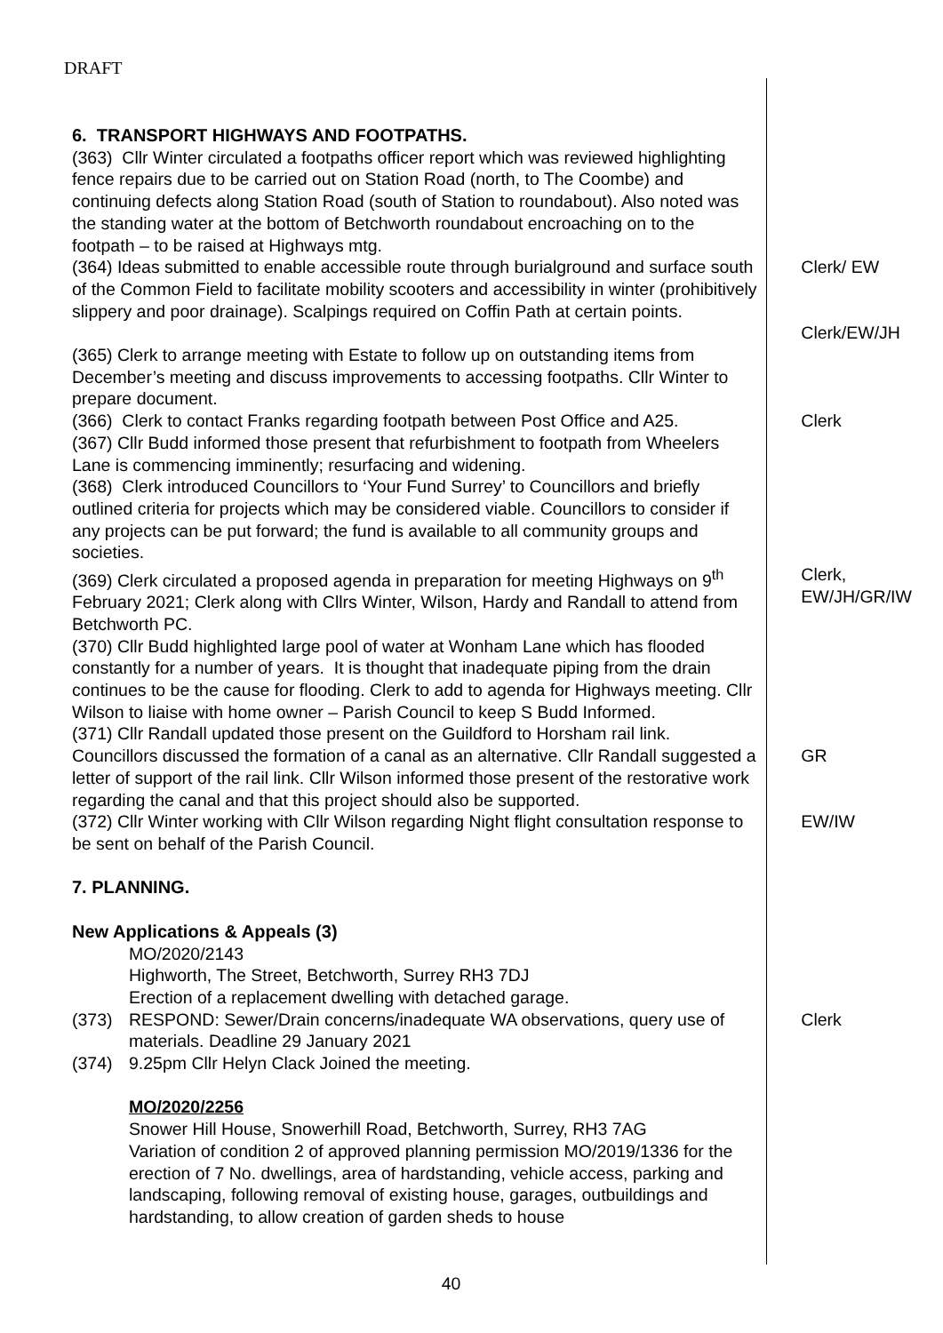DRAFT
6. TRANSPORT HIGHWAYS AND FOOTPATHS.
(363) Cllr Winter circulated a footpaths officer report which was reviewed highlighting fence repairs due to be carried out on Station Road (north, to The Coombe) and continuing defects along Station Road (south of Station to roundabout). Also noted was the standing water at the bottom of Betchworth roundabout encroaching on to the footpath – to be raised at Highways mtg.
(364) Ideas submitted to enable accessible route through burialground and surface south of the Common Field to facilitate mobility scooters and accessibility in winter (prohibitively slippery and poor drainage). Scalpings required on Coffin Path at certain points.
Clerk/ EW
Clerk/EW/JH
(365) Clerk to arrange meeting with Estate to follow up on outstanding items from December’s meeting and discuss improvements to accessing footpaths. Cllr Winter to prepare document.
(366) Clerk to contact Franks regarding footpath between Post Office and A25.
Clerk
(367) Cllr Budd informed those present that refurbishment to footpath from Wheelers Lane is commencing imminently; resurfacing and widening.
(368) Clerk introduced Councillors to ‘Your Fund Surrey’ to Councillors and briefly outlined criteria for projects which may be considered viable. Councillors to consider if any projects can be put forward; the fund is available to all community groups and societies.
(369) Clerk circulated a proposed agenda in preparation for meeting Highways on 9<sup>th</sup> February 2021; Clerk along with Cllrs Winter, Wilson, Hardy and Randall to attend from Betchworth PC.
Clerk,
EW/JH/GR/IW
(370) Cllr Budd highlighted large pool of water at Wonham Lane which has flooded constantly for a number of years. It is thought that inadequate piping from the drain continues to be the cause for flooding. Clerk to add to agenda for Highways meeting. Cllr Wilson to liaise with home owner – Parish Council to keep S Budd Informed.
(371) Cllr Randall updated those present on the Guildford to Horsham rail link. Councillors discussed the formation of a canal as an alternative. Cllr Randall suggested a letter of support of the rail link. Cllr Wilson informed those present of the restorative work regarding the canal and that this project should also be supported.
GR
(372) Cllr Winter working with Cllr Wilson regarding Night flight consultation response to be sent on behalf of the Parish Council.
EW/IW
7. PLANNING.
New Applications & Appeals (3)
MO/2020/2143
Highworth, The Street, Betchworth, Surrey RH3 7DJ
Erection of a replacement dwelling with detached garage.
(373) RESPOND: Sewer/Drain concerns/inadequate WA observations, query use of materials. Deadline 29 January 2021
Clerk
(374) 9.25pm Cllr Helyn Clack Joined the meeting.
MO/2020/2256
Snower Hill House, Snowerhill Road, Betchworth, Surrey, RH3 7AG
Variation of condition 2 of approved planning permission MO/2019/1336 for the erection of 7 No. dwellings, area of hardstanding, vehicle access, parking and landscaping, following removal of existing house, garages, outbuildings and hardstanding, to allow creation of garden sheds to house
40